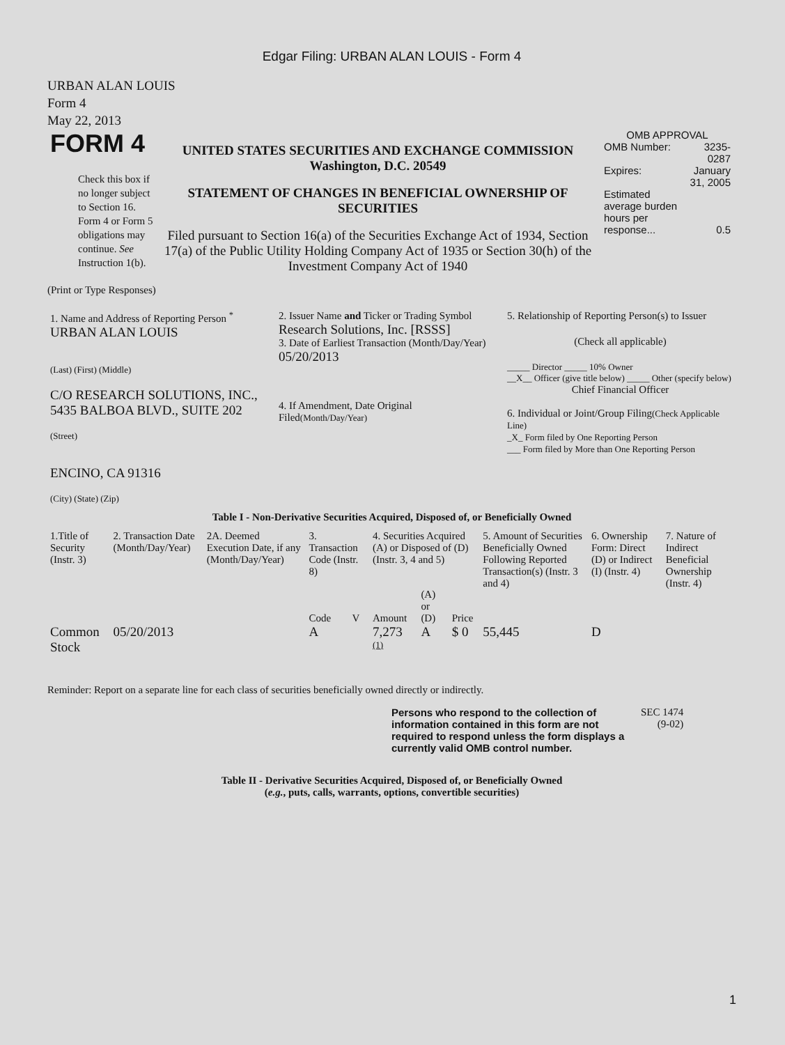Edgar Filing: URBAN ALAN LOUIS - Form 4
URBAN ALAN LOUIS
Form 4
May 22, 2013
| FORM 4 Check this box if no longer subject to Section 16. Form 4 or Form 5 obligations may continue. See Instruction 1(b). | UNITED STATES SECURITIES AND EXCHANGE COMMISSION Washington, D.C. 20549 STATEMENT OF CHANGES IN BENEFICIAL OWNERSHIP OF SECURITIES Filed pursuant to Section 16(a) of the Securities Exchange Act of 1934, Section 17(a) of the Public Utility Holding Company Act of 1935 or Section 30(h) of the Investment Company Act of 1940 | OMB APPROVAL / OMB Number: / 3235-0287 / / Expires: / January 31, 2005 / / Estimated average burden hours per response... / 0.5 / |
(Print or Type Responses)
| 1. Name and Address of Reporting Person <sup>*</sup> URBAN ALAN LOUIS (Last) (First) (Middle) C/O RESEARCH SOLUTIONS, INC., 5435 BALBOA BLVD., SUITE 202 (Street) ENCINO, CA 91316 (City) (State) (Zip) | 2. Issuer Name and Ticker or Trading Symbol Research Solutions, Inc. [RSSS] 3. Date of Earliest Transaction (Month/Day/Year) 05/20/2013 4. If Amendment, Date Original Filed (Month/Day/Year) | 5. Relationship of Reporting Person(s) to Issuer (Check all applicable) _____ Director _____ 10% Owner __X__ Officer (give title below) _____ Other (specify below) Chief Financial Officer 6. Individual or Joint/Group Filing (Check Applicable Line) _X_ Form filed by One Reporting Person ___ Form filed by More than One Reporting Person |
Table I - Non-Derivative Securities Acquired, Disposed of, or Beneficially Owned
| 1.Title of Security (Instr. 3) | 2. Transaction Date (Month/Day/Year) | 2A. Deemed Execution Date, if any (Month/Day/Year) | 3. Transaction Code (Instr. 8) | | 4. Securities Acquired (A) or Disposed of (D) (Instr. 3, 4 and 5) | | | 5. Amount of Securities Beneficially Owned Following Reported Transaction(s) (Instr. 3 and 4) | 6. Ownership Form: Direct (D) or Indirect (I) (Instr. 4) | 7. Nature of Indirect Beneficial Ownership (Instr. 4) |
| --- | --- | --- | --- | --- | --- | --- | --- | --- | --- | --- |
| | | | Code | V | Amount | (A) or (D) | Price | | | |
| Common Stock | 05/20/2013 | | A | | 7,273 <sup>(1)</sup> | A | $ 0 | 55,445 | D | |
Reminder: Report on a separate line for each class of securities beneficially owned directly or indirectly.
| Persons who respond to the collection of information contained in this form are not required to respond unless the form displays a currently valid OMB control number. | SEC 1474 (9-02) |
Table II - Derivative Securities Acquired, Disposed of, or Beneficially Owned
(e.g., puts, calls, warrants, options, convertible securities)
1